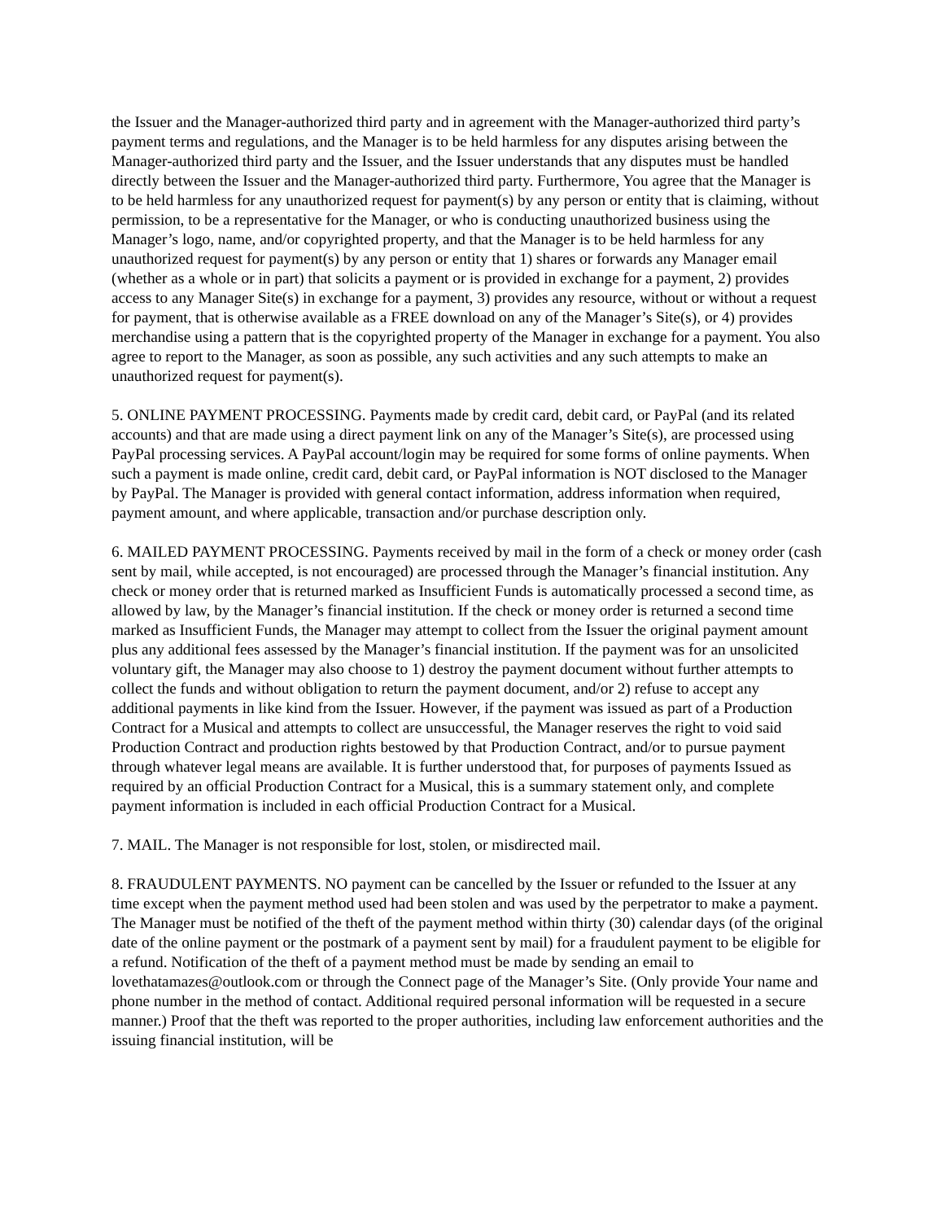the Issuer and the Manager-authorized third party and in agreement with the Manager-authorized third party’s payment terms and regulations, and the Manager is to be held harmless for any disputes arising between the Manager-authorized third party and the Issuer, and the Issuer understands that any disputes must be handled directly between the Issuer and the Manager-authorized third party. Furthermore, You agree that the Manager is to be held harmless for any unauthorized request for payment(s) by any person or entity that is claiming, without permission, to be a representative for the Manager, or who is conducting unauthorized business using the Manager’s logo, name, and/or copyrighted property, and that the Manager is to be held harmless for any unauthorized request for payment(s) by any person or entity that 1) shares or forwards any Manager email (whether as a whole or in part) that solicits a payment or is provided in exchange for a payment, 2) provides access to any Manager Site(s) in exchange for a payment, 3) provides any resource, without or without a request for payment, that is otherwise available as a FREE download on any of the Manager’s Site(s), or 4) provides merchandise using a pattern that is the copyrighted property of the Manager in exchange for a payment. You also agree to report to the Manager, as soon as possible, any such activities and any such attempts to make an unauthorized request for payment(s).
5. ONLINE PAYMENT PROCESSING. Payments made by credit card, debit card, or PayPal (and its related accounts) and that are made using a direct payment link on any of the Manager’s Site(s), are processed using PayPal processing services. A PayPal account/login may be required for some forms of online payments. When such a payment is made online, credit card, debit card, or PayPal information is NOT disclosed to the Manager by PayPal. The Manager is provided with general contact information, address information when required, payment amount, and where applicable, transaction and/or purchase description only.
6. MAILED PAYMENT PROCESSING. Payments received by mail in the form of a check or money order (cash sent by mail, while accepted, is not encouraged) are processed through the Manager’s financial institution. Any check or money order that is returned marked as Insufficient Funds is automatically processed a second time, as allowed by law, by the Manager’s financial institution. If the check or money order is returned a second time marked as Insufficient Funds, the Manager may attempt to collect from the Issuer the original payment amount plus any additional fees assessed by the Manager’s financial institution. If the payment was for an unsolicited voluntary gift, the Manager may also choose to 1) destroy the payment document without further attempts to collect the funds and without obligation to return the payment document, and/or 2) refuse to accept any additional payments in like kind from the Issuer. However, if the payment was issued as part of a Production Contract for a Musical and attempts to collect are unsuccessful, the Manager reserves the right to void said Production Contract and production rights bestowed by that Production Contract, and/or to pursue payment through whatever legal means are available. It is further understood that, for purposes of payments Issued as required by an official Production Contract for a Musical, this is a summary statement only, and complete payment information is included in each official Production Contract for a Musical.
7. MAIL. The Manager is not responsible for lost, stolen, or misdirected mail.
8. FRAUDULENT PAYMENTS. NO payment can be cancelled by the Issuer or refunded to the Issuer at any time except when the payment method used had been stolen and was used by the perpetrator to make a payment. The Manager must be notified of the theft of the payment method within thirty (30) calendar days (of the original date of the online payment or the postmark of a payment sent by mail) for a fraudulent payment to be eligible for a refund. Notification of the theft of a payment method must be made by sending an email to lovethatamazes@outlook.com or through the Connect page of the Manager’s Site. (Only provide Your name and phone number in the method of contact. Additional required personal information will be requested in a secure manner.) Proof that the theft was reported to the proper authorities, including law enforcement authorities and the issuing financial institution, will be